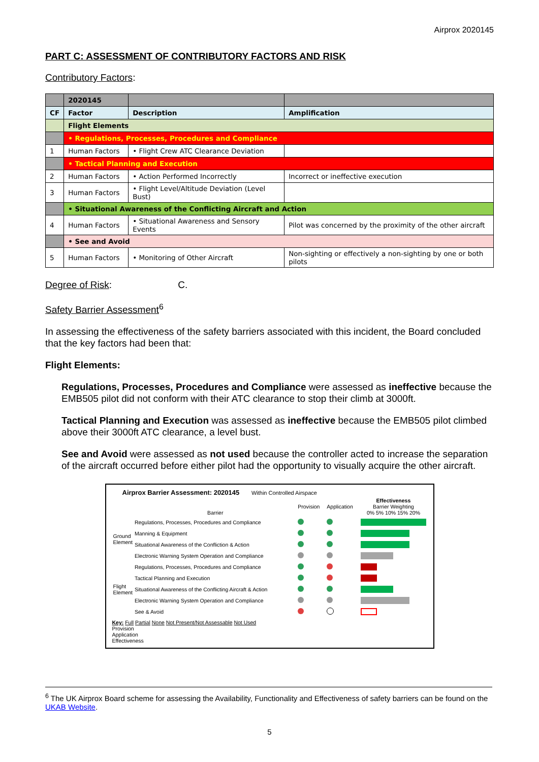Airprox 2020145
PART C: ASSESSMENT OF CONTRIBUTORY FACTORS AND RISK
Contributory Factors:
| | 2020145 | | |
| --- | --- | --- | --- |
| CF | Factor | Description | Amplification |
| | Flight Elements | | |
| | • Regulations, Processes, Procedures and Compliance | | |
| 1 | Human Factors | • Flight Crew ATC Clearance Deviation | |
| | • Tactical Planning and Execution | | |
| 2 | Human Factors | • Action Performed Incorrectly | Incorrect or ineffective execution |
| 3 | Human Factors | • Flight Level/Altitude Deviation (Level Bust) | |
| | • Situational Awareness of the Conflicting Aircraft and Action | | |
| 4 | Human Factors | • Situational Awareness and Sensory Events | Pilot was concerned by the proximity of the other aircraft |
| | • See and Avoid | | |
| 5 | Human Factors | • Monitoring of Other Aircraft | Non-sighting or effectively a non-sighting by one or both pilots |
Degree of Risk: C.
Safety Barrier Assessment<sup>6</sup>
In assessing the effectiveness of the safety barriers associated with this incident, the Board concluded that the key factors had been that:
Flight Elements:
Regulations, Processes, Procedures and Compliance were assessed as ineffective because the EMB505 pilot did not conform with their ATC clearance to stop their climb at 3000ft.
Tactical Planning and Execution was assessed as ineffective because the EMB505 pilot climbed above their 3000ft ATC clearance, a level bust.
See and Avoid were assessed as not used because the controller acted to increase the separation of the aircraft occurred before either pilot had the opportunity to visually acquire the other aircraft.
Airprox Barrier Assessment: 2020145 Within Controlled Airspace
| | Barrier | Provision | Application | Effectiveness Barrier Weighting 0% 5% 10% 15% 20% |
| Ground Element | Regulations, Processes, Procedures and Compliance | | | |
| | Manning & Equipment | | | |
| | Situational Awareness of the Confliction & Action | | | |
| | Electronic Warning System Operation and Compliance | | | |
| Flight Element | Regulations, Processes, Procedures and Compliance | | | |
| | Tactical Planning and Execution | | | |
| | Situational Awareness of the Conflicting Aircraft & Action | | | |
| | Electronic Warning System Operation and Compliance | | | |
| | See & Avoid | | | |
Key: Full Partial None Not Present/Not Assessable Not Used
Provision
Application
Effectiveness
<sup>6</sup> The UK Airprox Board scheme for assessing the Availability, Functionality and Effectiveness of safety barriers can be found on the UKAB Website.
5